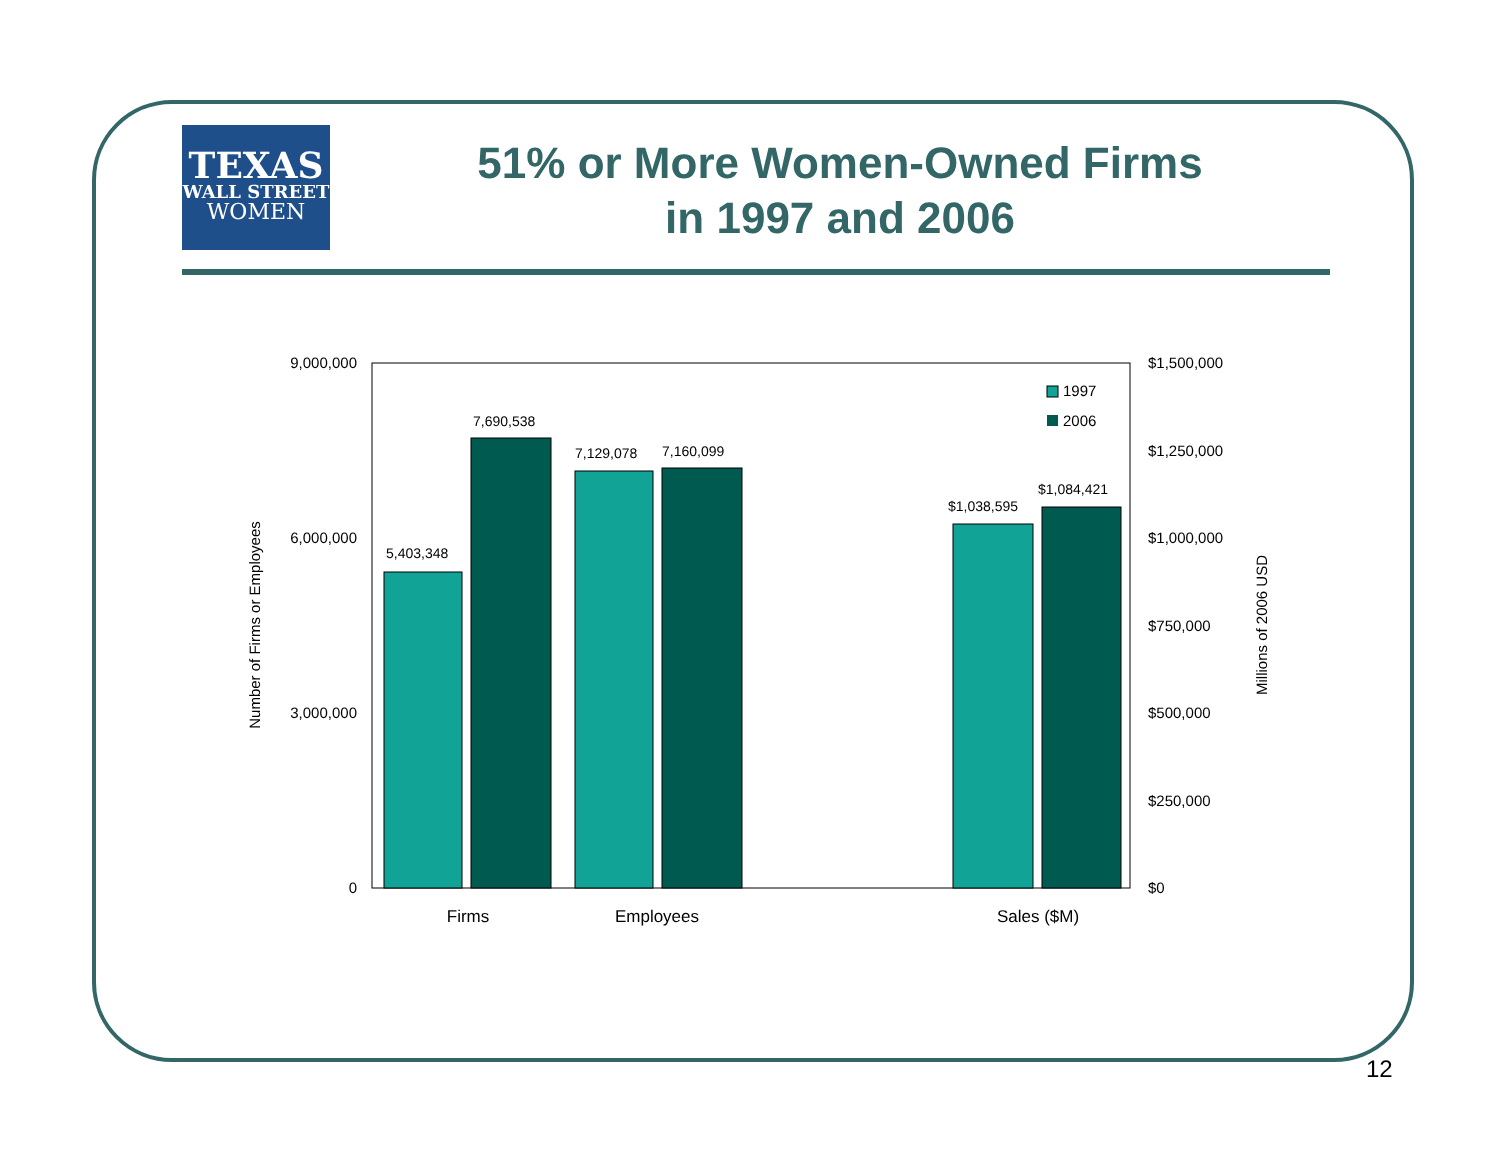TEXAS
WALL STREET
WOMEN
51% or More Women-Owned Firms
in 1997 and 2006
9,000,000
6,000,000
3,000,000
0
$1,500,000
$1,250,000
$1,000,000
$750,000
$500,000
$250,000
$0
5,403,348
7,690,538
7,129,078
7,160,099
$1,038,595
$1,084,421
1997
2006
Firms
Employees
Sales ($M)
Number of Firms or Employees
Millions of 2006 USD
12